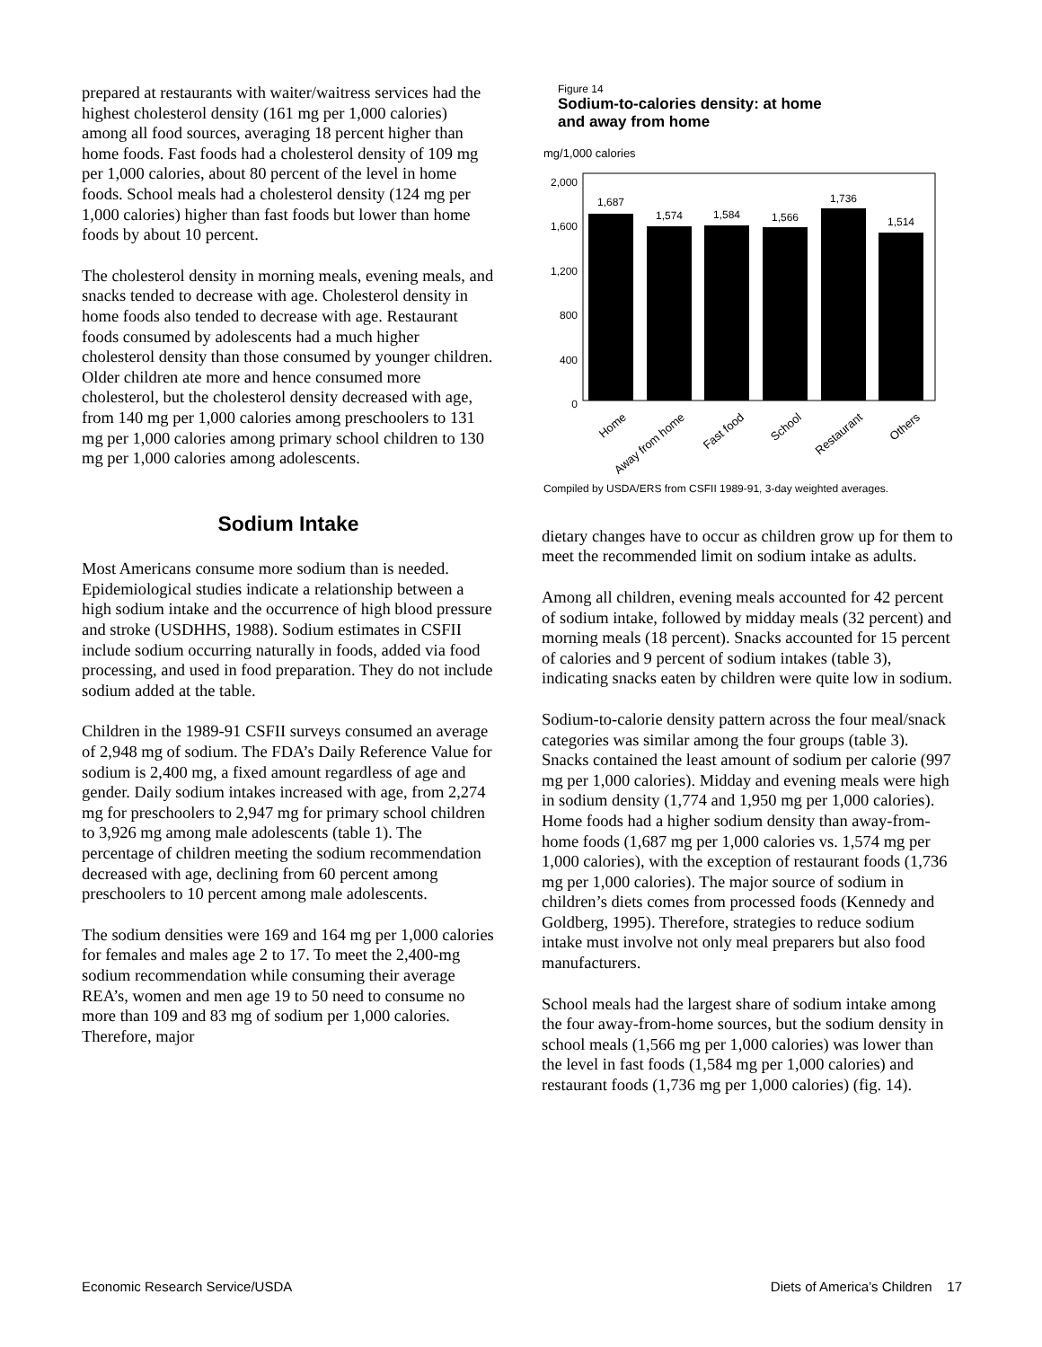prepared at restaurants with waiter/waitress services had the highest cholesterol density (161 mg per 1,000 calories) among all food sources, averaging 18 percent higher than home foods. Fast foods had a cholesterol density of 109 mg per 1,000 calories, about 80 percent of the level in home foods. School meals had a cholesterol density (124 mg per 1,000 calories) higher than fast foods but lower than home foods by about 10 percent.
The cholesterol density in morning meals, evening meals, and snacks tended to decrease with age. Cholesterol density in home foods also tended to decrease with age. Restaurant foods consumed by adolescents had a much higher cholesterol density than those consumed by younger children. Older children ate more and hence consumed more cholesterol, but the cholesterol density decreased with age, from 140 mg per 1,000 calories among preschoolers to 131 mg per 1,000 calories among primary school children to 130 mg per 1,000 calories among adolescents.
Sodium Intake
Most Americans consume more sodium than is needed. Epidemiological studies indicate a relationship between a high sodium intake and the occurrence of high blood pressure and stroke (USDHHS, 1988). Sodium estimates in CSFII include sodium occurring naturally in foods, added via food processing, and used in food preparation. They do not include sodium added at the table.
Children in the 1989-91 CSFII surveys consumed an average of 2,948 mg of sodium. The FDA’s Daily Reference Value for sodium is 2,400 mg, a fixed amount regardless of age and gender. Daily sodium intakes increased with age, from 2,274 mg for preschoolers to 2,947 mg for primary school children to 3,926 mg among male adolescents (table 1). The percentage of children meeting the sodium recommendation decreased with age, declining from 60 percent among preschoolers to 10 percent among male adolescents.
The sodium densities were 169 and 164 mg per 1,000 calories for females and males age 2 to 17. To meet the 2,400-mg sodium recommendation while consuming their average REA’s, women and men age 19 to 50 need to consume no more than 109 and 83 mg of sodium per 1,000 calories. Therefore, major
Figure 14
Sodium-to-calories density: at home
and away from home
mg/1,000 calories
2,000
1,600
1,200
800
400
0
1,687
1,574
1,584
1,566
1,736
1,514
Home
Away from home
Fast food
School
Restaurant
Others
Compiled by USDA/ERS from CSFII 1989-91, 3-day weighted averages.
dietary changes have to occur as children grow up for them to meet the recommended limit on sodium intake as adults.
Among all children, evening meals accounted for 42 percent of sodium intake, followed by midday meals (32 percent) and morning meals (18 percent). Snacks accounted for 15 percent of calories and 9 percent of sodium intakes (table 3), indicating snacks eaten by children were quite low in sodium.
Sodium-to-calorie density pattern across the four meal/snack categories was similar among the four groups (table 3). Snacks contained the least amount of sodium per calorie (997 mg per 1,000 calories). Midday and evening meals were high in sodium density (1,774 and 1,950 mg per 1,000 calories). Home foods had a higher sodium density than away-from-home foods (1,687 mg per 1,000 calories vs. 1,574 mg per 1,000 calories), with the exception of restaurant foods (1,736 mg per 1,000 calories). The major source of sodium in children’s diets comes from processed foods (Kennedy and Goldberg, 1995). Therefore, strategies to reduce sodium intake must involve not only meal preparers but also food manufacturers.
School meals had the largest share of sodium intake among the four away-from-home sources, but the sodium density in school meals (1,566 mg per 1,000 calories) was lower than the level in fast foods (1,584 mg per 1,000 calories) and restaurant foods (1,736 mg per 1,000 calories) (fig. 14).
Economic Research Service/USDA Diets of America’s Children 17